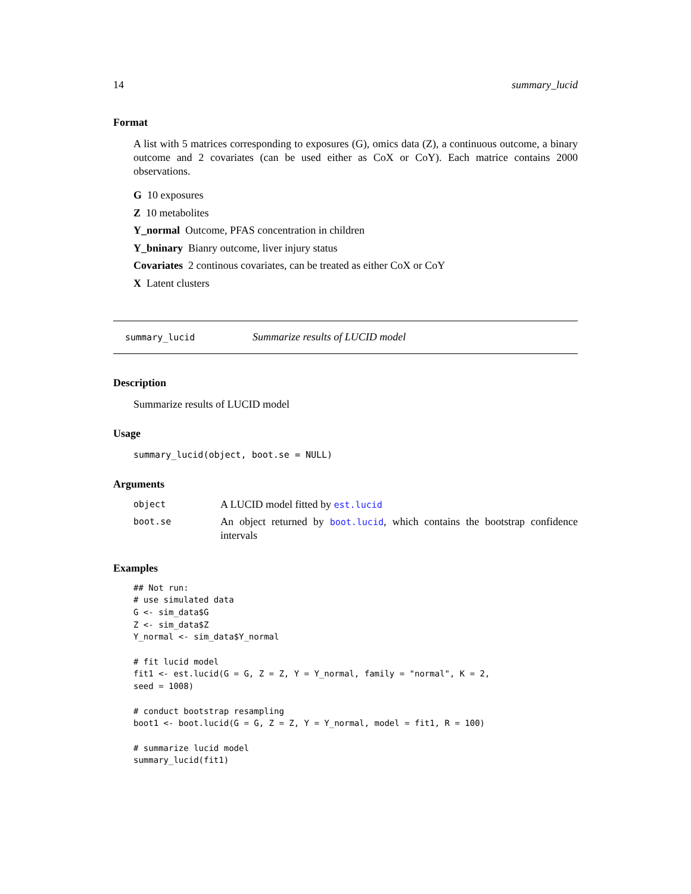14 summary_lucid
Format
A list with 5 matrices corresponding to exposures (G), omics data (Z), a continuous outcome, a binary outcome and 2 covariates (can be used either as CoX or CoY). Each matrice contains 2000 observations.
G 10 exposures
Z 10 metabolites
Y_normal Outcome, PFAS concentration in children
Y_bninary Bianry outcome, liver injury status
Covariates 2 continous covariates, can be treated as either CoX or CoY
X Latent clusters
summary_lucid Summarize results of LUCID model
Description
Summarize results of LUCID model
Usage
summary_lucid(object, boot.se = NULL)
Arguments
| object | A LUCID model fitted by est.lucid |
| boot.se | An object returned by boot.lucid , which contains the bootstrap confidence intervals |
Examples
## Not run:
# use simulated data
G <- sim_data$G
Z <- sim_data$Z
Y_normal <- sim_data$Y_normal

# fit lucid model
fit1 <- est.lucid(G = G, Z = Z, Y = Y_normal, family = "normal", K = 2,
seed = 1008)

# conduct bootstrap resampling
boot1 <- boot.lucid(G = G, Z = Z, Y = Y_normal, model = fit1, R = 100)

# summarize lucid model
summary_lucid(fit1)